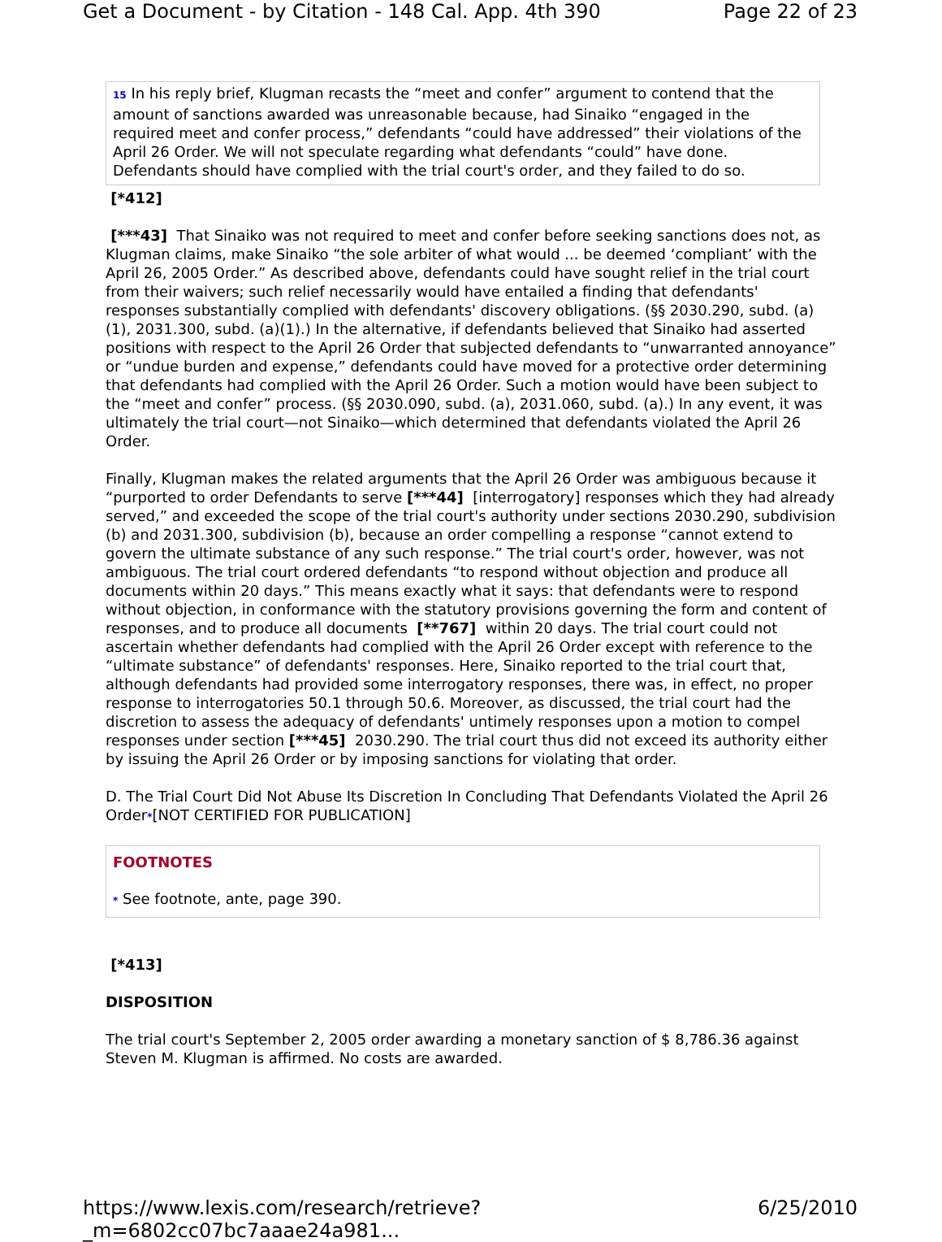Get a Document - by Citation - 148 Cal. App. 4th 390 Page 22 of 23
15 In his reply brief, Klugman recasts the “meet and confer” argument to contend that the amount of sanctions awarded was unreasonable because, had Sinaiko “engaged in the required meet and confer process,” defendants “could have addressed” their violations of the April 26 Order. We will not speculate regarding what defendants “could” have done. Defendants should have complied with the trial court's order, and they failed to do so.
[*412]
[***43] That Sinaiko was not required to meet and confer before seeking sanctions does not, as Klugman claims, make Sinaiko “the sole arbiter of what would ... be deemed ‘compliant’ with the April 26, 2005 Order.” As described above, defendants could have sought relief in the trial court from their waivers; such relief necessarily would have entailed a finding that defendants' responses substantially complied with defendants' discovery obligations. (§§ 2030.290, subd. (a)(1), 2031.300, subd. (a)(1).) In the alternative, if defendants believed that Sinaiko had asserted positions with respect to the April 26 Order that subjected defendants to “unwarranted annoyance” or “undue burden and expense,” defendants could have moved for a protective order determining that defendants had complied with the April 26 Order. Such a motion would have been subject to the “meet and confer” process. (§§ 2030.090, subd. (a), 2031.060, subd. (a).) In any event, it was ultimately the trial court—not Sinaiko—which determined that defendants violated the April 26 Order.
Finally, Klugman makes the related arguments that the April 26 Order was ambiguous because it “purported to order Defendants to serve [***44] [interrogatory] responses which they had already served,” and exceeded the scope of the trial court's authority under sections 2030.290, subdivision (b) and 2031.300, subdivision (b), because an order compelling a response “cannot extend to govern the ultimate substance of any such response.” The trial court's order, however, was not ambiguous. The trial court ordered defendants “to respond without objection and produce all documents within 20 days.” This means exactly what it says: that defendants were to respond without objection, in conformance with the statutory provisions governing the form and content of responses, and to produce all documents [**767] within 20 days. The trial court could not ascertain whether defendants had complied with the April 26 Order except with reference to the “ultimate substance” of defendants' responses. Here, Sinaiko reported to the trial court that, although defendants had provided some interrogatory responses, there was, in effect, no proper response to interrogatories 50.1 through 50.6. Moreover, as discussed, the trial court had the discretion to assess the adequacy of defendants' untimely responses upon a motion to compel responses under section [***45] 2030.290. The trial court thus did not exceed its authority either by issuing the April 26 Order or by imposing sanctions for violating that order.
D. The Trial Court Did Not Abuse Its Discretion In Concluding That Defendants Violated the April 26 Order*[NOT CERTIFIED FOR PUBLICATION]
FOOTNOTES
* See footnote, ante, page 390.
[*413]
DISPOSITION
The trial court's September 2, 2005 order awarding a monetary sanction of $ 8,786.36 against Steven M. Klugman is affirmed. No costs are awarded.
https://www.lexis.com/research/retrieve?_m=6802cc07bc7aaae24a981... 6/25/2010